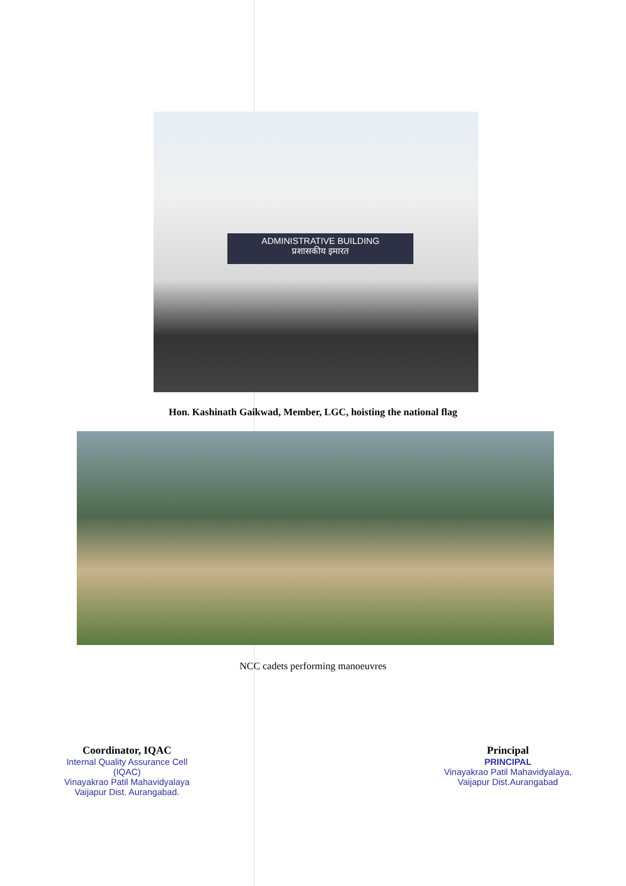ADMINISTRATIVE BUILDING
प्रशासकीय इमारत
Hon. Kashinath Gaikwad, Member, LGC, hoisting the national flag
NCC cadets performing manoeuvres
Coordinator, IQAC
Internal Quality Assurance Cell
(IQAC)
Vinayakrao Patil Mahavidyalaya
Vaijapur Dist. Aurangabad.
Principal
PRINCIPAL
Vinayakrao Patil Mahavidyalaya,
Vaijapur Dist.Aurangabad